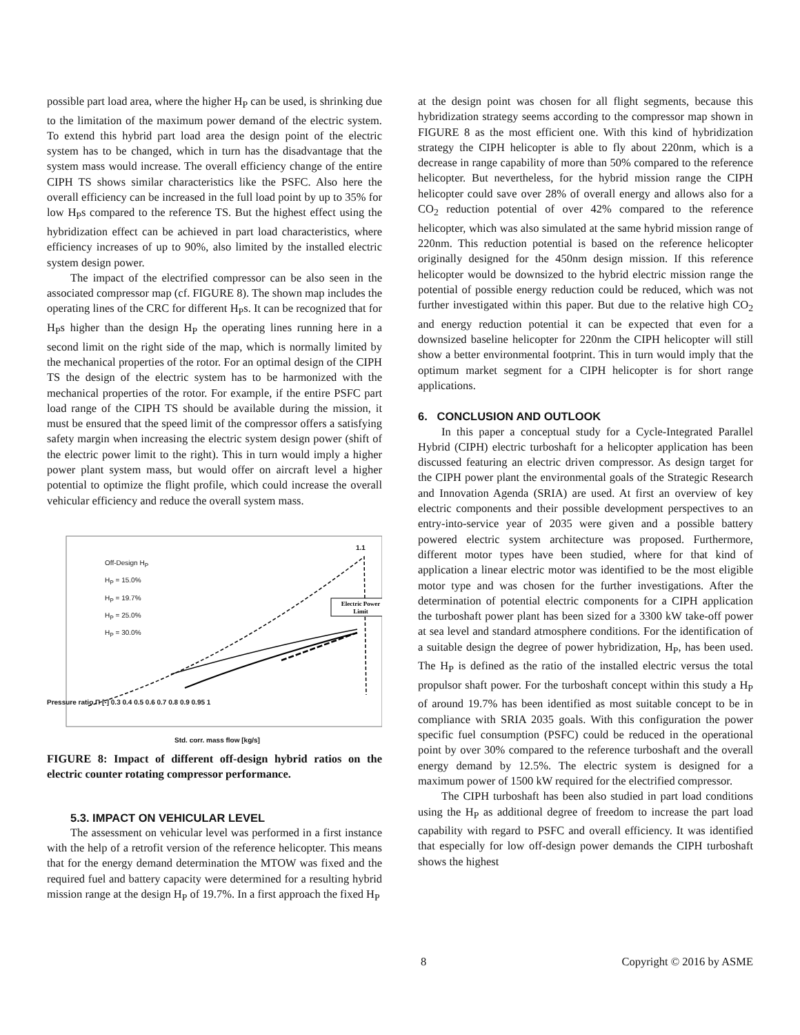possible part load area, where the higher H<sub>P</sub> can be used, is shrinking due to the limitation of the maximum power demand of the electric system. To extend this hybrid part load area the design point of the electric system has to be changed, which in turn has the disadvantage that the system mass would increase. The overall efficiency change of the entire CIPH TS shows similar characteristics like the PSFC. Also here the overall efficiency can be increased in the full load point by up to 35% for low H<sub>P</sub>s compared to the reference TS. But the highest effect using the hybridization effect can be achieved in part load characteristics, where efficiency increases of up to 90%, also limited by the installed electric system design power.
The impact of the electrified compressor can be also seen in the associated compressor map (cf. FIGURE 8). The shown map includes the operating lines of the CRC for different H<sub>P</sub>s. It can be recognized that for H<sub>P</sub>s higher than the design H<sub>P</sub> the operating lines running here in a second limit on the right side of the map, which is normally limited by the mechanical properties of the rotor. For an optimal design of the CIPH TS the design of the electric system has to be harmonized with the mechanical properties of the rotor. For example, if the entire PSFC part load range of the CIPH TS should be available during the mission, it must be ensured that the speed limit of the compressor offers a satisfying safety margin when increasing the electric system design power (shift of the electric power limit to the right). This in turn would imply a higher power plant system mass, but would offer on aircraft level a higher potential to optimize the flight profile, which could increase the overall vehicular efficiency and reduce the overall system mass.
Electric Power
Limit
Off-Design H<sub>P</sub>
H<sub>P</sub> = 15.0%
H<sub>P</sub> = 19.7%
H<sub>P</sub> = 25.0%
H<sub>P</sub> = 30.0%
1.1
Pressure ratio Π [-] 0.3 0.4 0.5 0.6 0.7 0.8 0.9 0.95 1
Std. corr. mass flow [kg/s]
FIGURE 8: Impact of different off-design hybrid ratios on the electric counter rotating compressor performance.
5.3. IMPACT ON VEHICULAR LEVEL
The assessment on vehicular level was performed in a first instance with the help of a retrofit version of the reference helicopter. This means that for the energy demand determination the MTOW was fixed and the required fuel and battery capacity were determined for a resulting hybrid mission range at the design H<sub>P</sub> of 19.7%. In a first approach the fixed H<sub>P</sub>
at the design point was chosen for all flight segments, because this hybridization strategy seems according to the compressor map shown in FIGURE 8 as the most efficient one. With this kind of hybridization strategy the CIPH helicopter is able to fly about 220nm, which is a decrease in range capability of more than 50% compared to the reference helicopter. But nevertheless, for the hybrid mission range the CIPH helicopter could save over 28% of overall energy and allows also for a CO<sub>2</sub> reduction potential of over 42% compared to the reference helicopter, which was also simulated at the same hybrid mission range of 220nm. This reduction potential is based on the reference helicopter originally designed for the 450nm design mission. If this reference helicopter would be downsized to the hybrid electric mission range the potential of possible energy reduction could be reduced, which was not further investigated within this paper. But due to the relative high CO<sub>2</sub> and energy reduction potential it can be expected that even for a downsized baseline helicopter for 220nm the CIPH helicopter will still show a better environmental footprint. This in turn would imply that the optimum market segment for a CIPH helicopter is for short range applications.
6. CONCLUSION AND OUTLOOK
In this paper a conceptual study for a Cycle-Integrated Parallel Hybrid (CIPH) electric turboshaft for a helicopter application has been discussed featuring an electric driven compressor. As design target for the CIPH power plant the environmental goals of the Strategic Research and Innovation Agenda (SRIA) are used. At first an overview of key electric components and their possible development perspectives to an entry-into-service year of 2035 were given and a possible battery powered electric system architecture was proposed. Furthermore, different motor types have been studied, where for that kind of application a linear electric motor was identified to be the most eligible motor type and was chosen for the further investigations. After the determination of potential electric components for a CIPH application the turboshaft power plant has been sized for a 3300 kW take-off power at sea level and standard atmosphere conditions. For the identification of a suitable design the degree of power hybridization, H<sub>P</sub>, has been used. The H<sub>P</sub> is defined as the ratio of the installed electric versus the total propulsor shaft power. For the turboshaft concept within this study a H<sub>P</sub> of around 19.7% has been identified as most suitable concept to be in compliance with SRIA 2035 goals. With this configuration the power specific fuel consumption (PSFC) could be reduced in the operational point by over 30% compared to the reference turboshaft and the overall energy demand by 12.5%. The electric system is designed for a maximum power of 1500 kW required for the electrified compressor.
The CIPH turboshaft has been also studied in part load conditions using the H<sub>P</sub> as additional degree of freedom to increase the part load capability with regard to PSFC and overall efficiency. It was identified that especially for low off-design power demands the CIPH turboshaft shows the highest
8 Copyright © 2016 by ASME